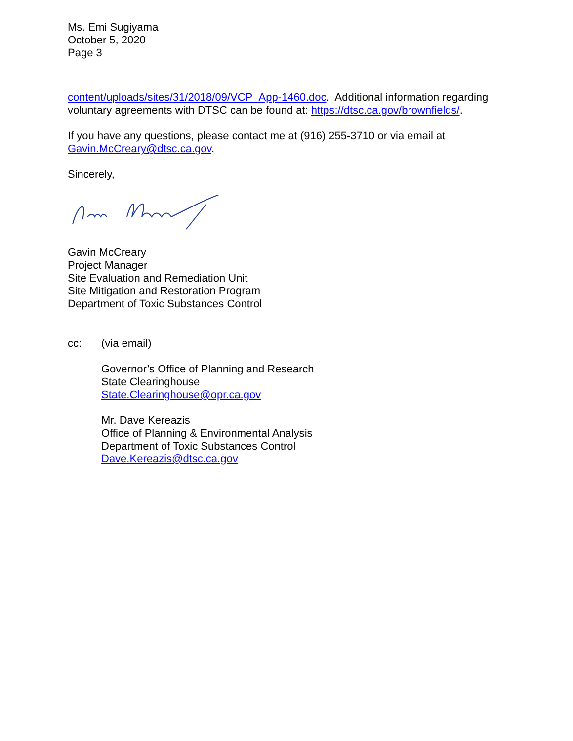Ms. Emi Sugiyama
October 5, 2020
Page 3
content/uploads/sites/31/2018/09/VCP_App-1460.doc. Additional information regarding voluntary agreements with DTSC can be found at: https://dtsc.ca.gov/brownfields/.
If you have any questions, please contact me at (916) 255-3710 or via email at Gavin.McCreary@dtsc.ca.gov.
Sincerely,
Gavin McCreary
Project Manager
Site Evaluation and Remediation Unit
Site Mitigation and Restoration Program
Department of Toxic Substances Control
cc: (via email)
Governor’s Office of Planning and Research
State Clearinghouse
State.Clearinghouse@opr.ca.gov
Mr. Dave Kereazis
Office of Planning & Environmental Analysis
Department of Toxic Substances Control
Dave.Kereazis@dtsc.ca.gov